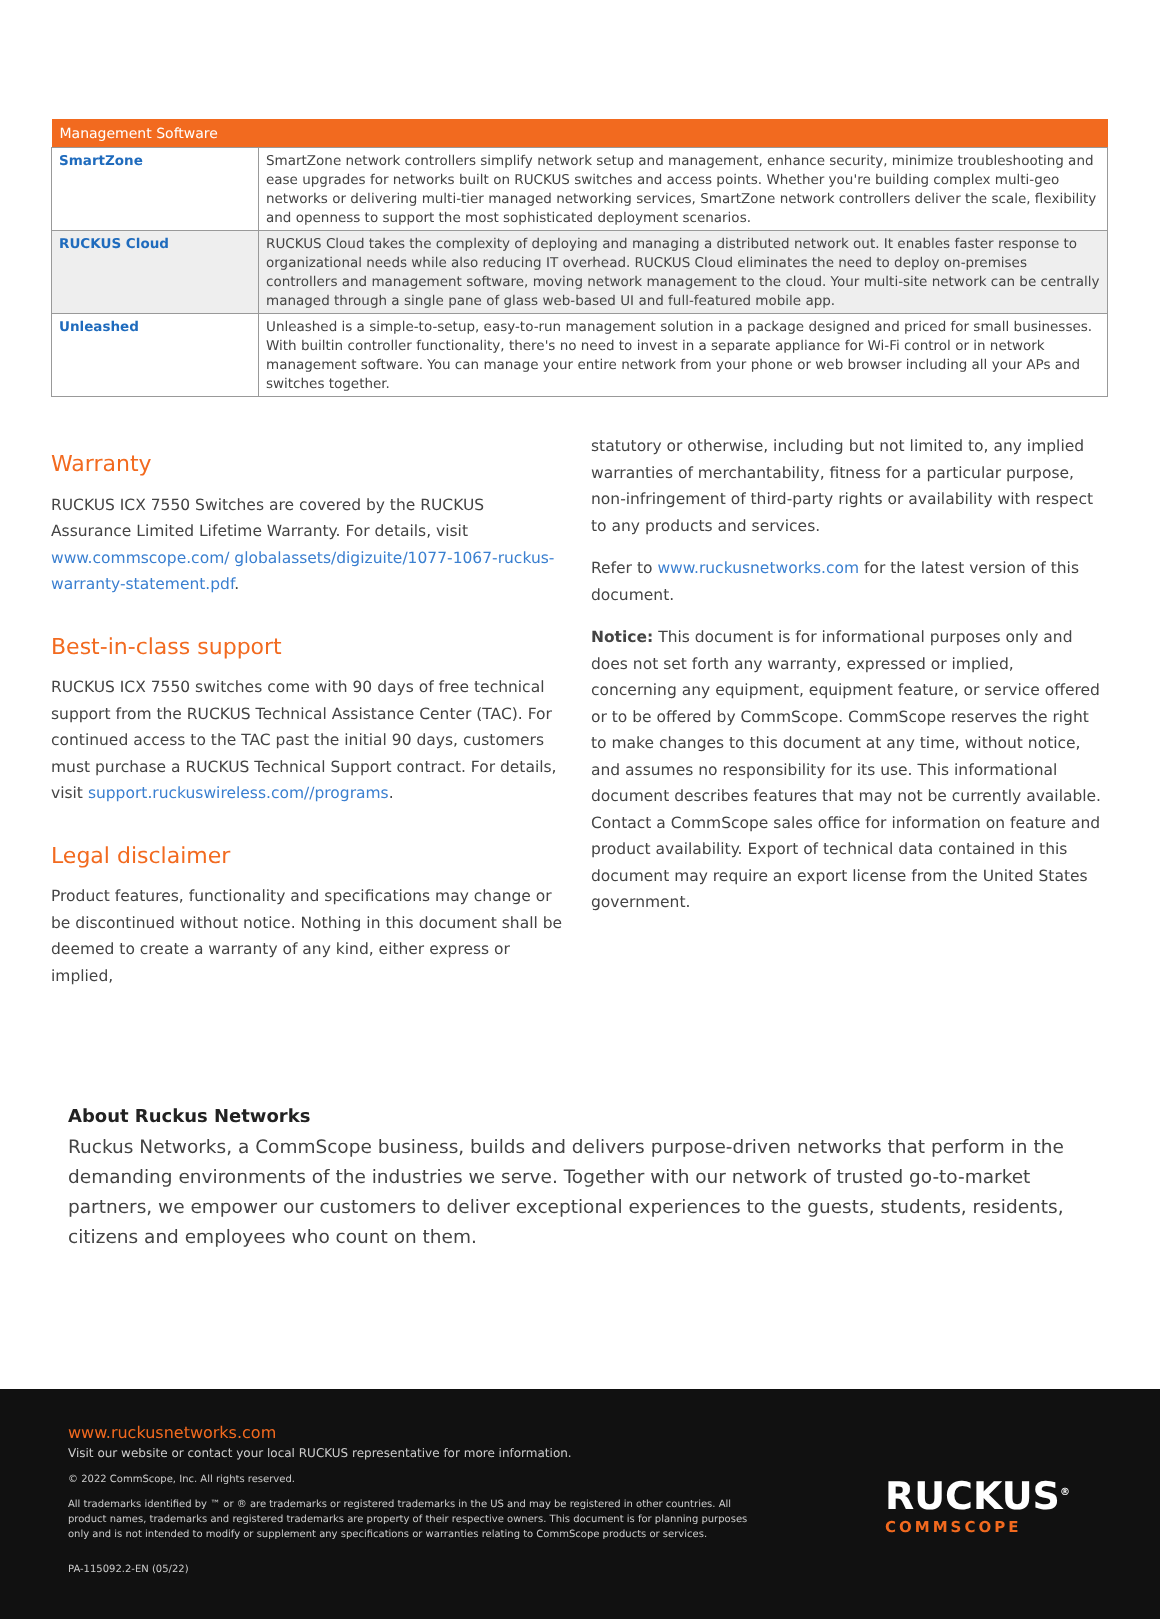| Management Software | |
| --- | --- |
| SmartZone | SmartZone network controllers simplify network setup and management, enhance security, minimize troubleshooting and ease upgrades for networks built on RUCKUS switches and access points. Whether you're building complex multi-geo networks or delivering multi-tier managed networking services, SmartZone network controllers deliver the scale, flexibility and openness to support the most sophisticated deployment scenarios. |
| RUCKUS Cloud | RUCKUS Cloud takes the complexity of deploying and managing a distributed network out. It enables faster response to organizational needs while also reducing IT overhead. RUCKUS Cloud eliminates the need to deploy on-premises controllers and management software, moving network management to the cloud. Your multi-site network can be centrally managed through a single pane of glass web-based UI and full-featured mobile app. |
| Unleashed | Unleashed is a simple-to-setup, easy-to-run management solution in a package designed and priced for small businesses. With builtin controller functionality, there's no need to invest in a separate appliance for Wi-Fi control or in network management software. You can manage your entire network from your phone or web browser including all your APs and switches together. |
Warranty
RUCKUS ICX 7550 Switches are covered by the RUCKUS Assurance Limited Lifetime Warranty. For details, visit www.commscope.com/ globalassets/digizuite/1077-1067-ruckus-warranty-statement.pdf.
Best-in-class support
RUCKUS ICX 7550 switches come with 90 days of free technical support from the RUCKUS Technical Assistance Center (TAC). For continued access to the TAC past the initial 90 days, customers must purchase a RUCKUS Technical Support contract. For details, visit support.ruckuswireless.com//programs.
Legal disclaimer
Product features, functionality and specifications may change or be discontinued without notice. Nothing in this document shall be deemed to create a warranty of any kind, either express or implied,
statutory or otherwise, including but not limited to, any implied warranties of merchantability, fitness for a particular purpose, non-infringement of third-party rights or availability with respect to any products and services.
Refer to www.ruckusnetworks.com for the latest version of this document.
Notice: This document is for informational purposes only and does not set forth any warranty, expressed or implied, concerning any equipment, equipment feature, or service offered or to be offered by CommScope. CommScope reserves the right to make changes to this document at any time, without notice, and assumes no responsibility for its use. This informational document describes features that may not be currently available. Contact a CommScope sales office for information on feature and product availability. Export of technical data contained in this document may require an export license from the United States government.
About Ruckus Networks
Ruckus Networks, a CommScope business, builds and delivers purpose-driven networks that perform in the demanding environments of the industries we serve. Together with our network of trusted go-to-market partners, we empower our customers to deliver exceptional experiences to the guests, students, residents, citizens and employees who count on them.
www.ruckusnetworks.com
Visit our website or contact your local RUCKUS representative for more information.
© 2022 CommScope, Inc. All rights reserved.
All trademarks identified by ™ or ® are trademarks or registered trademarks in the US and may be registered in other countries. All product names, trademarks and registered trademarks are property of their respective owners. This document is for planning purposes only and is not intended to modify or supplement any specifications or warranties relating to CommScope products or services.
PA-115092.2-EN (05/22)
RUCKUS<sup>®</sup>
COMMSCOPE